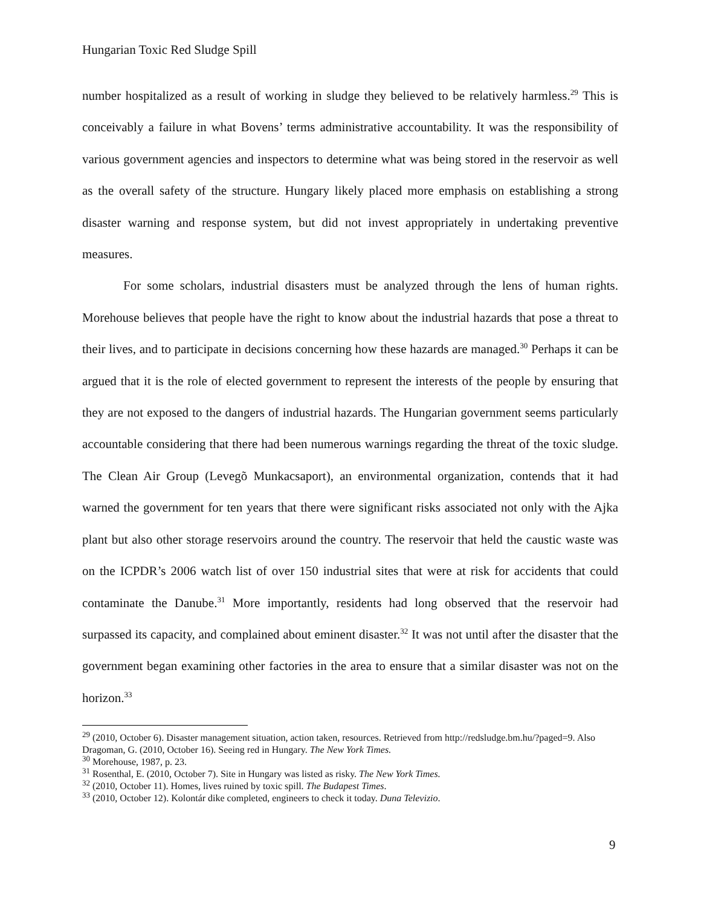Hungarian Toxic Red Sludge Spill
number hospitalized as a result of working in sludge they believed to be relatively harmless.<sup>29</sup> This is conceivably a failure in what Bovens’ terms administrative accountability. It was the responsibility of various government agencies and inspectors to determine what was being stored in the reservoir as well as the overall safety of the structure. Hungary likely placed more emphasis on establishing a strong disaster warning and response system, but did not invest appropriately in undertaking preventive measures.
For some scholars, industrial disasters must be analyzed through the lens of human rights. Morehouse believes that people have the right to know about the industrial hazards that pose a threat to their lives, and to participate in decisions concerning how these hazards are managed.<sup>30</sup> Perhaps it can be argued that it is the role of elected government to represent the interests of the people by ensuring that they are not exposed to the dangers of industrial hazards. The Hungarian government seems particularly accountable considering that there had been numerous warnings regarding the threat of the toxic sludge. The Clean Air Group (Levegõ Munkacsaport), an environmental organization, contends that it had warned the government for ten years that there were significant risks associated not only with the Ajka plant but also other storage reservoirs around the country. The reservoir that held the caustic waste was on the ICPDR’s 2006 watch list of over 150 industrial sites that were at risk for accidents that could contaminate the Danube.<sup>31</sup> More importantly, residents had long observed that the reservoir had surpassed its capacity, and complained about eminent disaster.<sup>32</sup> It was not until after the disaster that the government began examining other factories in the area to ensure that a similar disaster was not on the horizon.<sup>33</sup>
<sup>29</sup> (2010, October 6). Disaster management situation, action taken, resources. Retrieved from http://redsludge.bm.hu/?paged=9. Also Dragoman, G. (2010, October 16). Seeing red in Hungary. The New York Times.
<sup>30</sup> Morehouse, 1987, p. 23.
<sup>31</sup> Rosenthal, E. (2010, October 7). Site in Hungary was listed as risky. The New York Times.
<sup>32</sup> (2010, October 11). Homes, lives ruined by toxic spill. The Budapest Times.
<sup>33</sup> (2010, October 12). Kolontár dike completed, engineers to check it today. Duna Televizio.
9